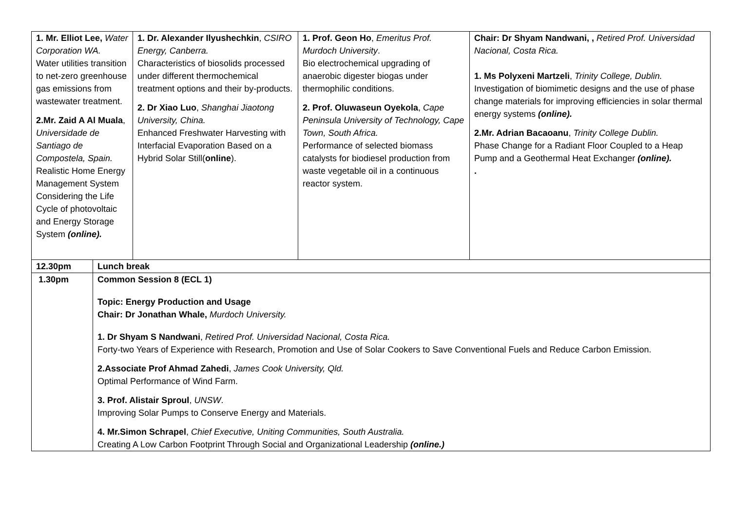| 1. Mr. Elliot Lee, Water Corporation WA. Water utilities transition to net-zero greenhouse gas emissions from wastewater treatment. 2.Mr. Zaid A Al Muala , Universidade de Santiago de Compostela, Spain. Realistic Home Energy Management System Considering the Life Cycle of photovoltaic and Energy Storage System (online). | | 1. Dr. Alexander Ilyushechkin , CSIRO Energy, Canberra. Characteristics of biosolids processed under different thermochemical treatment options and their by-products. 2. Dr Xiao Luo , Shanghai Jiaotong University, China. Enhanced Freshwater Harvesting with Interfacial Evaporation Based on a Hybrid Solar Still( online ). | 1. Prof. Geon Ho , Emeritus Prof. Murdoch University . Bio electrochemical upgrading of anaerobic digester biogas under thermophilic conditions. 2. Prof. Oluwaseun Oyekola , Cape Peninsula University of Technology, Cape Town, South Africa. Performance of selected biomass catalysts for biodiesel production from waste vegetable oil in a continuous reactor system. | Chair: Dr Shyam Nandwani, , Retired Prof. Universidad Nacional, Costa Rica. 1. Ms Polyxeni Martzeli , Trinity College, Dublin. Investigation of biomimetic designs and the use of phase change materials for improving efficiencies in solar thermal energy systems (online). 2.Mr. Adrian Bacaoanu , Trinity College Dublin. Phase Change for a Radiant Floor Coupled to a Heap Pump and a Geothermal Heat Exchanger (online). . |
| 12.30pm | Lunch break | | | |
| 1.30pm | Common Session 8 (ECL 1) Topic: Energy Production and Usage Chair: Dr Jonathan Whale, Murdoch University. 1. Dr Shyam S Nandwani , Retired Prof. Universidad Nacional, Costa Rica. Forty-two Years of Experience with Research, Promotion and Use of Solar Cookers to Save Conventional Fuels and Reduce Carbon Emission. 2.Associate Prof Ahmad Zahedi , James Cook University, Qld. Optimal Performance of Wind Farm. 3. Prof. Alistair Sproul , UNSW . Improving Solar Pumps to Conserve Energy and Materials. 4. Mr.Simon Schrapel , Chief Executive, Uniting Communities, South Australia. Creating A Low Carbon Footprint Through Social and Organizational Leadership (online.) | | | |